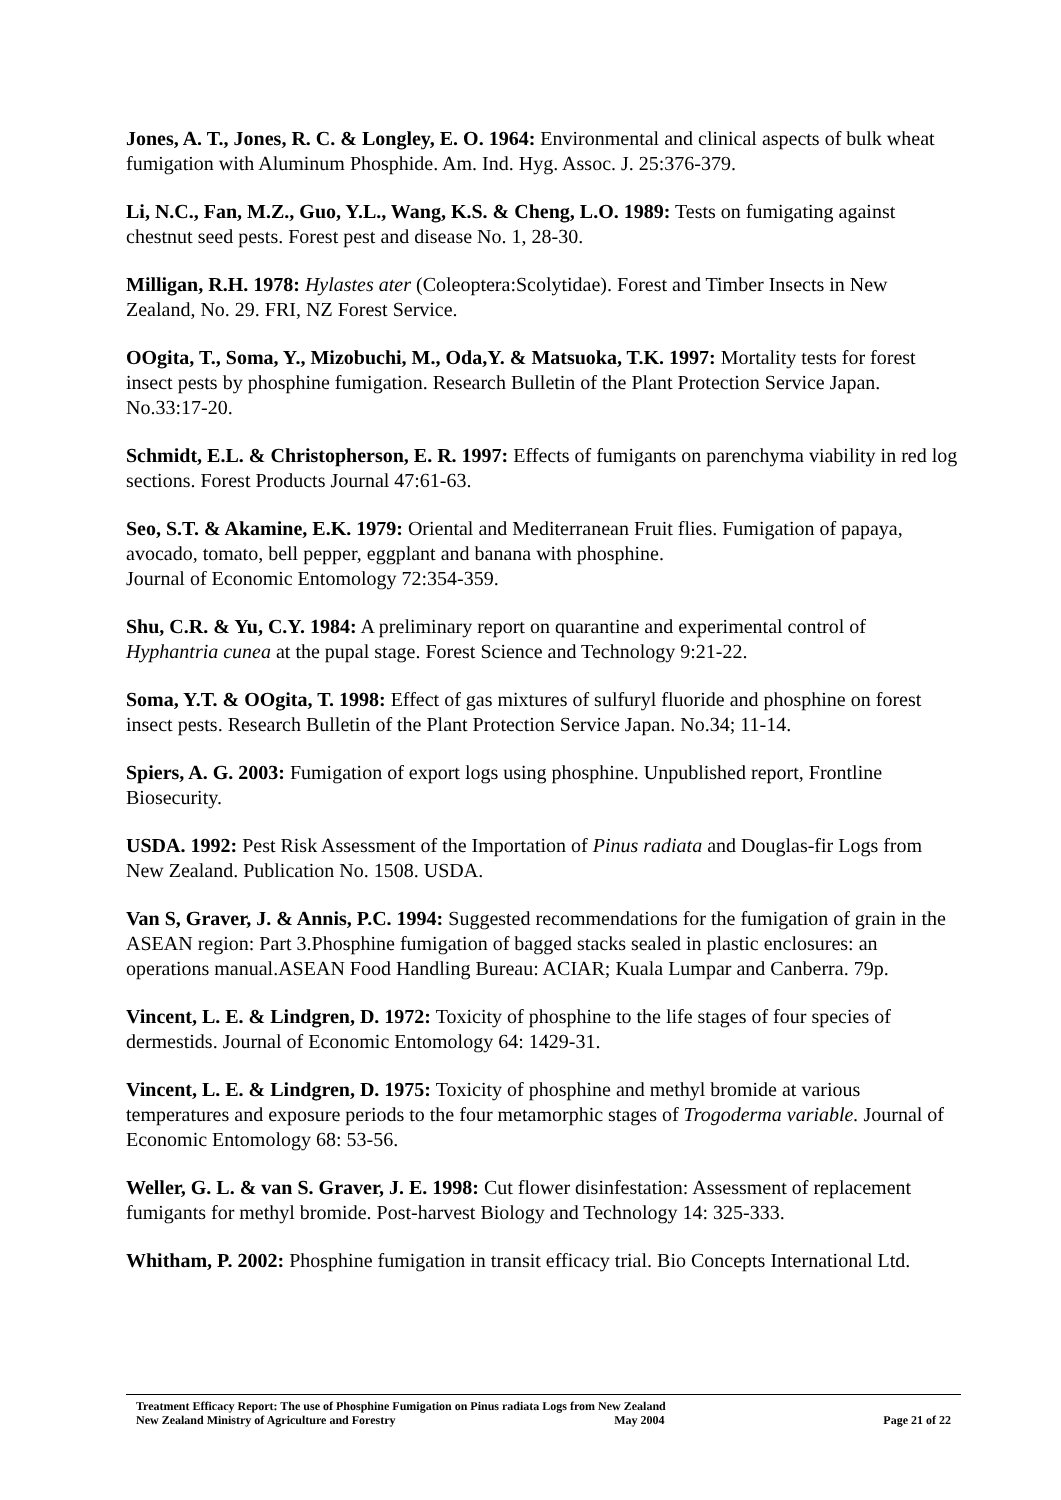Jones, A. T., Jones, R. C. & Longley, E. O. 1964: Environmental and clinical aspects of bulk wheat fumigation with Aluminum Phosphide. Am. Ind. Hyg. Assoc. J. 25:376-379.
Li, N.C., Fan, M.Z., Guo, Y.L., Wang, K.S. & Cheng, L.O. 1989: Tests on fumigating against chestnut seed pests. Forest pest and disease No. 1, 28-30.
Milligan, R.H. 1978: Hylastes ater (Coleoptera:Scolytidae). Forest and Timber Insects in New Zealand, No. 29. FRI, NZ Forest Service.
OOgita, T., Soma, Y., Mizobuchi, M., Oda,Y. & Matsuoka, T.K. 1997: Mortality tests for forest insect pests by phosphine fumigation. Research Bulletin of the Plant Protection Service Japan. No.33:17-20.
Schmidt, E.L. & Christopherson, E. R. 1997: Effects of fumigants on parenchyma viability in red log sections. Forest Products Journal 47:61-63.
Seo, S.T. & Akamine, E.K. 1979: Oriental and Mediterranean Fruit flies. Fumigation of papaya, avocado, tomato, bell pepper, eggplant and banana with phosphine.
Journal of Economic Entomology 72:354-359.
Shu, C.R. & Yu, C.Y. 1984: A preliminary report on quarantine and experimental control of Hyphantria cunea at the pupal stage. Forest Science and Technology 9:21-22.
Soma, Y.T. & OOgita, T. 1998: Effect of gas mixtures of sulfuryl fluoride and phosphine on forest insect pests. Research Bulletin of the Plant Protection Service Japan. No.34; 11-14.
Spiers, A. G. 2003: Fumigation of export logs using phosphine. Unpublished report, Frontline Biosecurity.
USDA. 1992: Pest Risk Assessment of the Importation of Pinus radiata and Douglas-fir Logs from New Zealand. Publication No. 1508. USDA.
Van S, Graver, J. & Annis, P.C. 1994: Suggested recommendations for the fumigation of grain in the ASEAN region: Part 3.Phosphine fumigation of bagged stacks sealed in plastic enclosures: an operations manual.ASEAN Food Handling Bureau: ACIAR; Kuala Lumpar and Canberra. 79p.
Vincent, L. E. & Lindgren, D. 1972: Toxicity of phosphine to the life stages of four species of dermestids. Journal of Economic Entomology 64: 1429-31.
Vincent, L. E. & Lindgren, D. 1975: Toxicity of phosphine and methyl bromide at various temperatures and exposure periods to the four metamorphic stages of Trogoderma variable. Journal of Economic Entomology 68: 53-56.
Weller, G. L. & van S. Graver, J. E. 1998: Cut flower disinfestation: Assessment of replacement fumigants for methyl bromide. Post-harvest Biology and Technology 14: 325-333.
Whitham, P. 2002: Phosphine fumigation in transit efficacy trial. Bio Concepts International Ltd.
Treatment Efficacy Report: The use of Phosphine Fumigation on Pinus radiata Logs from New Zealand
New Zealand Ministry of Agriculture and Forestry May 2004 Page 21 of 22